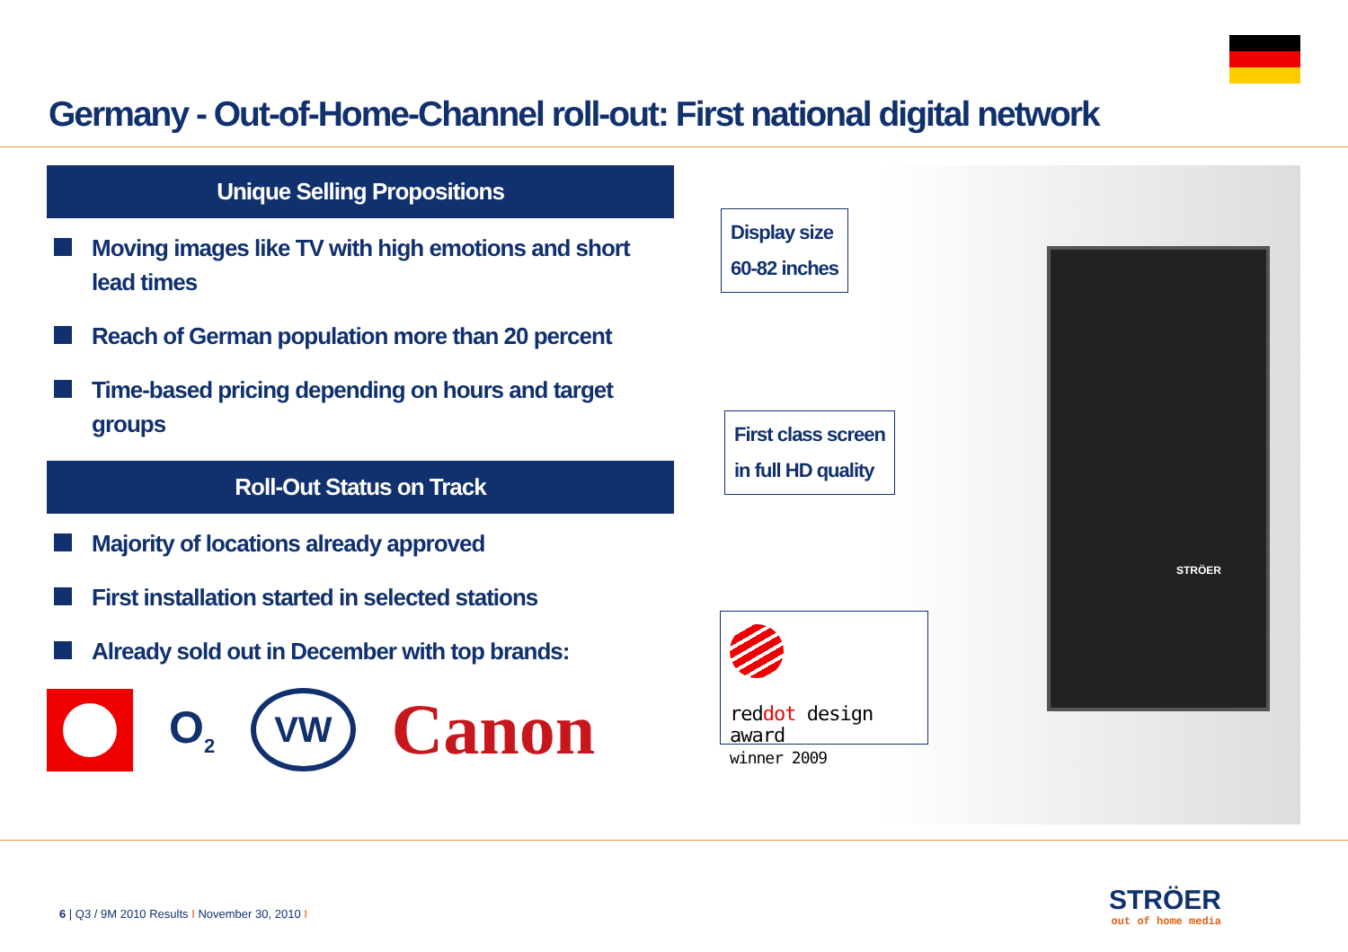Germany - Out-of-Home-Channel roll-out: First national digital network
Unique Selling Propositions
Moving images like TV with high emotions and short lead times
Reach of German population more than 20 percent
Time-based pricing depending on hours and target groups
Roll-Out Status on Track
Majority of locations already approved
First installation started in selected stations
Already sold out in December with top brands:
O<sub>2</sub> VW Canon
STRÖER
Display size
60-82 inches
First class screen
in full HD quality
reddot design award
winner 2009
6 | Q3 / 9M 2010 Results I November 30, 2010 I
STRÖER
out of home media